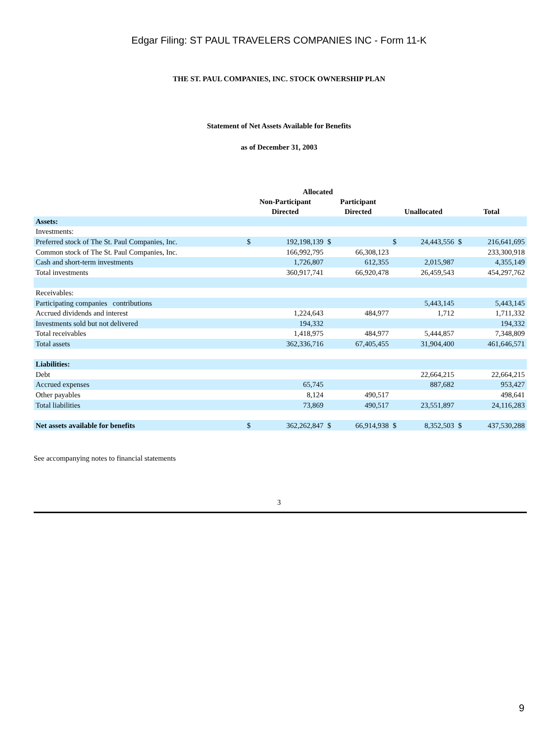Edgar Filing: ST PAUL TRAVELERS COMPANIES INC - Form 11-K
THE ST. PAUL COMPANIES, INC. STOCK OWNERSHIP PLAN
Statement of Net Assets Available for Benefits
as of December 31, 2003
| | Allocated | | | | | | | |
| --- | --- | --- | --- | --- | --- | --- | --- | --- |
| | Non-Participant Directed | | Participant Directed | | Unallocated | | Total | |
| Assets: | | | | | | | | |
| Investments: | | | | | | | | |
| Preferred stock of The St. Paul Companies, Inc. | $ | 192,198,139 | $ | | $ | 24,443,556 | $ | 216,641,695 |
| Common stock of The St. Paul Companies, Inc. | | 166,992,795 | | 66,308,123 | | | | 233,300,918 |
| Cash and short-term investments | | 1,726,807 | | 612,355 | | 2,015,987 | | 4,355,149 |
| Total investments | | 360,917,741 | | 66,920,478 | | 26,459,543 | | 454,297,762 |
| Receivables: | | | | | | | | |
| Participating companies contributions | | | | | | 5,443,145 | | 5,443,145 |
| Accrued dividends and interest | | 1,224,643 | | 484,977 | | 1,712 | | 1,711,332 |
| Investments sold but not delivered | | 194,332 | | | | | | 194,332 |
| Total receivables | | 1,418,975 | | 484,977 | | 5,444,857 | | 7,348,809 |
| Total assets | | 362,336,716 | | 67,405,455 | | 31,904,400 | | 461,646,571 |
| Liabilities: | | | | | | | | |
| Debt | | | | | | 22,664,215 | | 22,664,215 |
| Accrued expenses | | 65,745 | | | | 887,682 | | 953,427 |
| Other payables | | 8,124 | | 490,517 | | | | 498,641 |
| Total liabilities | | 73,869 | | 490,517 | | 23,551,897 | | 24,116,283 |
| Net assets available for benefits | $ | 362,262,847 | $ | 66,914,938 | $ | 8,352,503 | $ | 437,530,288 |
See accompanying notes to financial statements
3
9